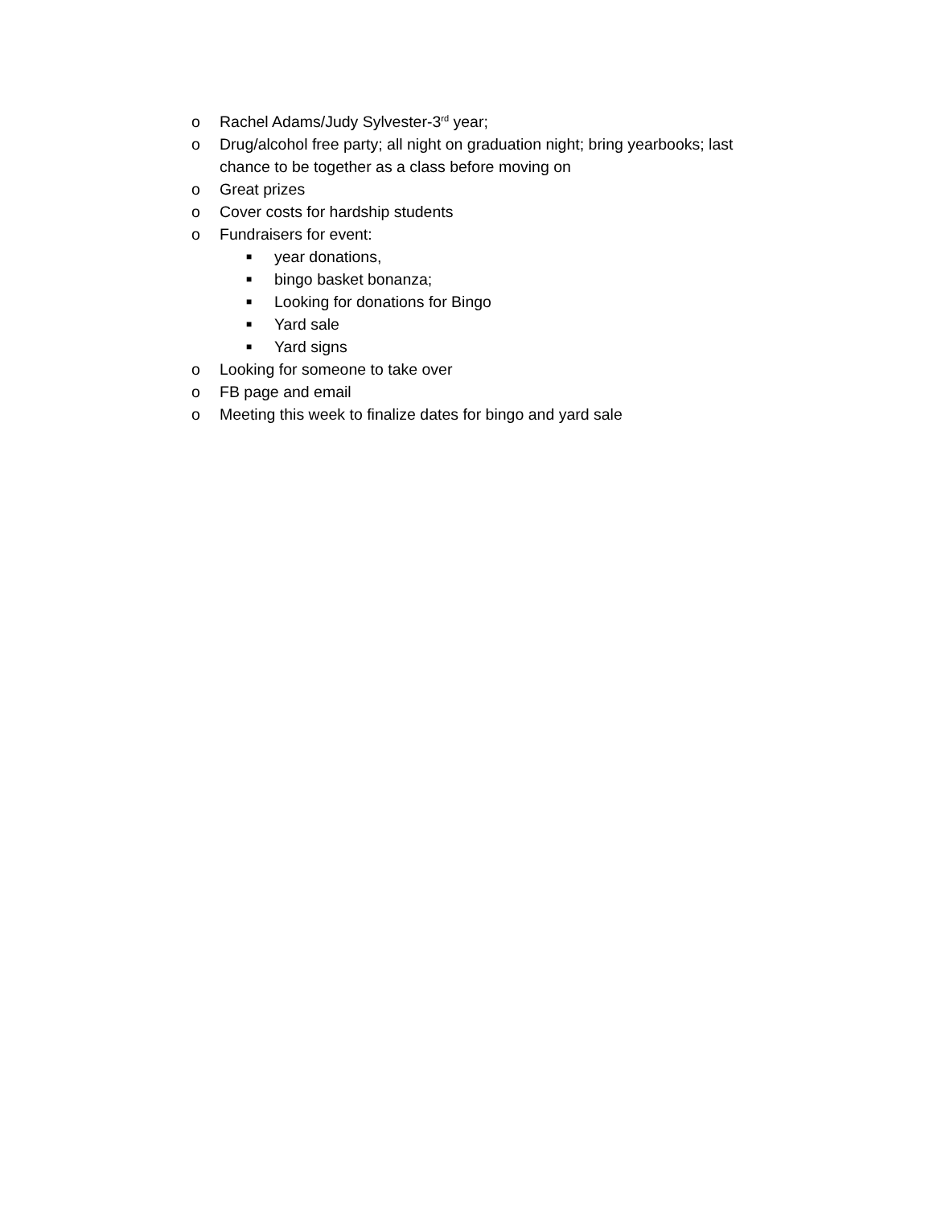o Rachel Adams/Judy Sylvester-3<sup>rd</sup> year;
o Drug/alcohol free party; all night on graduation night; bring yearbooks; last chance to be together as a class before moving on
o Great prizes
o Cover costs for hardship students
o Fundraisers for event:
■ year donations,
■ bingo basket bonanza;
■ Looking for donations for Bingo
■ Yard sale
■ Yard signs
o Looking for someone to take over
o FB page and email
o Meeting this week to finalize dates for bingo and yard sale